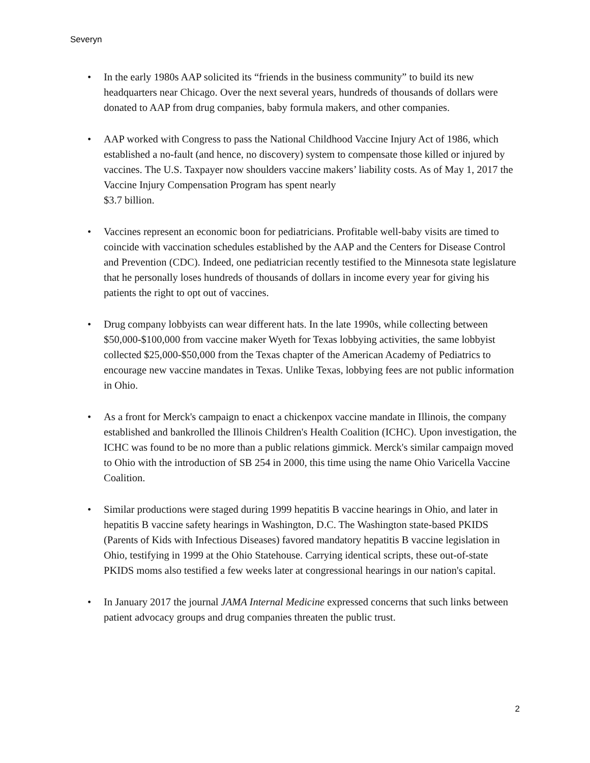Severyn
• In the early 1980s AAP solicited its “friends in the business community” to build its new headquarters near Chicago. Over the next several years, hundreds of thousands of dollars were donated to AAP from drug companies, baby formula makers, and other companies.
• AAP worked with Congress to pass the National Childhood Vaccine Injury Act of 1986, which established a no-fault (and hence, no discovery) system to compensate those killed or injured by vaccines. The U.S. Taxpayer now shoulders vaccine makers’ liability costs. As of May 1, 2017 the Vaccine Injury Compensation Program has spent nearly
$3.7 billion.
• Vaccines represent an economic boon for pediatricians. Profitable well-baby visits are timed to coincide with vaccination schedules established by the AAP and the Centers for Disease Control and Prevention (CDC). Indeed, one pediatrician recently testified to the Minnesota state legislature that he personally loses hundreds of thousands of dollars in income every year for giving his patients the right to opt out of vaccines.
• Drug company lobbyists can wear different hats. In the late 1990s, while collecting between $50,000-$100,000 from vaccine maker Wyeth for Texas lobbying activities, the same lobbyist collected $25,000-$50,000 from the Texas chapter of the American Academy of Pediatrics to encourage new vaccine mandates in Texas. Unlike Texas, lobbying fees are not public information in Ohio.
• As a front for Merck's campaign to enact a chickenpox vaccine mandate in Illinois, the company established and bankrolled the Illinois Children's Health Coalition (ICHC). Upon investigation, the ICHC was found to be no more than a public relations gimmick. Merck's similar campaign moved to Ohio with the introduction of SB 254 in 2000, this time using the name Ohio Varicella Vaccine Coalition.
• Similar productions were staged during 1999 hepatitis B vaccine hearings in Ohio, and later in hepatitis B vaccine safety hearings in Washington, D.C. The Washington state-based PKIDS (Parents of Kids with Infectious Diseases) favored mandatory hepatitis B vaccine legislation in Ohio, testifying in 1999 at the Ohio Statehouse. Carrying identical scripts, these out-of-state PKIDS moms also testified a few weeks later at congressional hearings in our nation's capital.
• In January 2017 the journal JAMA Internal Medicine expressed concerns that such links between patient advocacy groups and drug companies threaten the public trust.
2